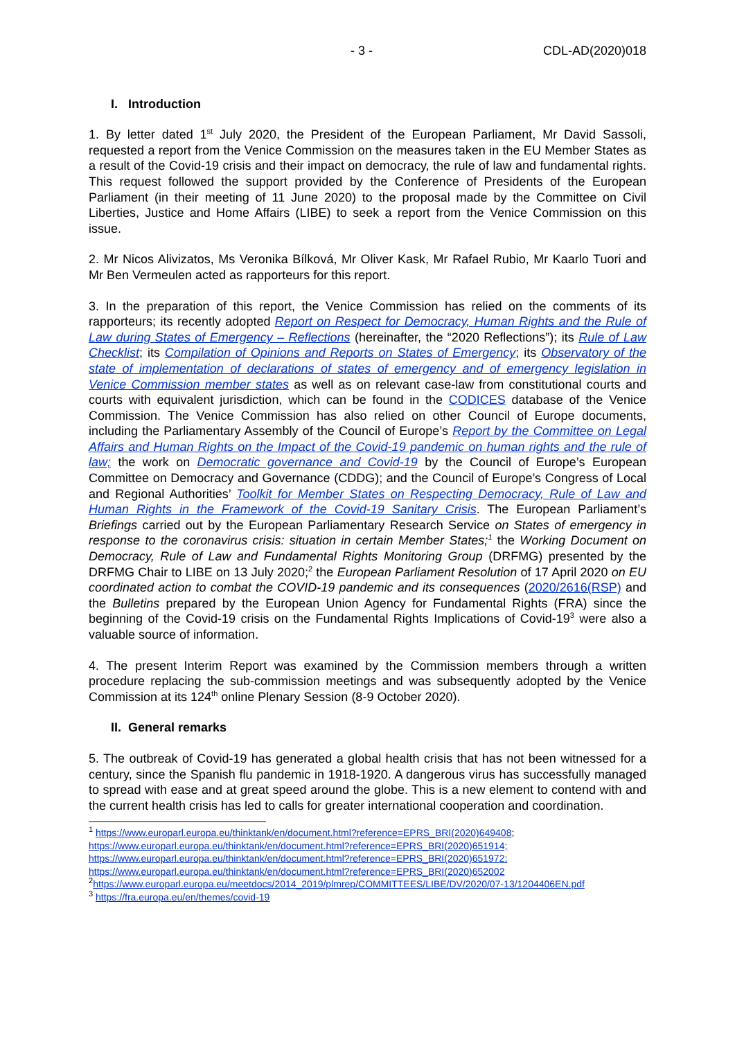- 3 - CDL-AD(2020)018
I. Introduction
1. By letter dated 1<sup>st</sup> July 2020, the President of the European Parliament, Mr David Sassoli, requested a report from the Venice Commission on the measures taken in the EU Member States as a result of the Covid-19 crisis and their impact on democracy, the rule of law and fundamental rights. This request followed the support provided by the Conference of Presidents of the European Parliament (in their meeting of 11 June 2020) to the proposal made by the Committee on Civil Liberties, Justice and Home Affairs (LIBE) to seek a report from the Venice Commission on this issue.
2. Mr Nicos Alivizatos, Ms Veronika Bílková, Mr Oliver Kask, Mr Rafael Rubio, Mr Kaarlo Tuori and Mr Ben Vermeulen acted as rapporteurs for this report.
3. In the preparation of this report, the Venice Commission has relied on the comments of its rapporteurs; its recently adopted Report on Respect for Democracy, Human Rights and the Rule of Law during States of Emergency – Reflections (hereinafter, the “2020 Reflections”); its Rule of Law Checklist; its Compilation of Opinions and Reports on States of Emergency; its Observatory of the state of implementation of declarations of states of emergency and of emergency legislation in Venice Commission member states as well as on relevant case-law from constitutional courts and courts with equivalent jurisdiction, which can be found in the CODICES database of the Venice Commission. The Venice Commission has also relied on other Council of Europe documents, including the Parliamentary Assembly of the Council of Europe’s Report by the Committee on Legal Affairs and Human Rights on the Impact of the Covid-19 pandemic on human rights and the rule of law; the work on Democratic governance and Covid-19 by the Council of Europe’s European Committee on Democracy and Governance (CDDG); and the Council of Europe’s Congress of Local and Regional Authorities’ Toolkit for Member States on Respecting Democracy, Rule of Law and Human Rights in the Framework of the Covid-19 Sanitary Crisis. The European Parliament’s Briefings carried out by the European Parliamentary Research Service on States of emergency in response to the coronavirus crisis: situation in certain Member States;<sup>1</sup> the Working Document on Democracy, Rule of Law and Fundamental Rights Monitoring Group (DRFMG) presented by the DRFMG Chair to LIBE on 13 July 2020;<sup>2</sup> the European Parliament Resolution of 17 April 2020 on EU coordinated action to combat the COVID-19 pandemic and its consequences (2020/2616(RSP) and the Bulletins prepared by the European Union Agency for Fundamental Rights (FRA) since the beginning of the Covid-19 crisis on the Fundamental Rights Implications of Covid-19<sup>3</sup> were also a valuable source of information.
4. The present Interim Report was examined by the Commission members through a written procedure replacing the sub-commission meetings and was subsequently adopted by the Venice Commission at its 124<sup>th</sup> online Plenary Session (8-9 October 2020).
II. General remarks
5. The outbreak of Covid-19 has generated a global health crisis that has not been witnessed for a century, since the Spanish flu pandemic in 1918-1920. A dangerous virus has successfully managed to spread with ease and at great speed around the globe. This is a new element to contend with and the current health crisis has led to calls for greater international cooperation and coordination.
<sup>1</sup> https://www.europarl.europa.eu/thinktank/en/document.html?reference=EPRS_BRI(2020)649408;
https://www.europarl.europa.eu/thinktank/en/document.html?reference=EPRS_BRI(2020)651914;
https://www.europarl.europa.eu/thinktank/en/document.html?reference=EPRS_BRI(2020)651972;
https://www.europarl.europa.eu/thinktank/en/document.html?reference=EPRS_BRI(2020)652002
<sup>2</sup> https://www.europarl.europa.eu/meetdocs/2014_2019/plmrep/COMMITTEES/LIBE/DV/2020/07-13/1204406EN.pdf
<sup>3</sup> https://fra.europa.eu/en/themes/covid-19